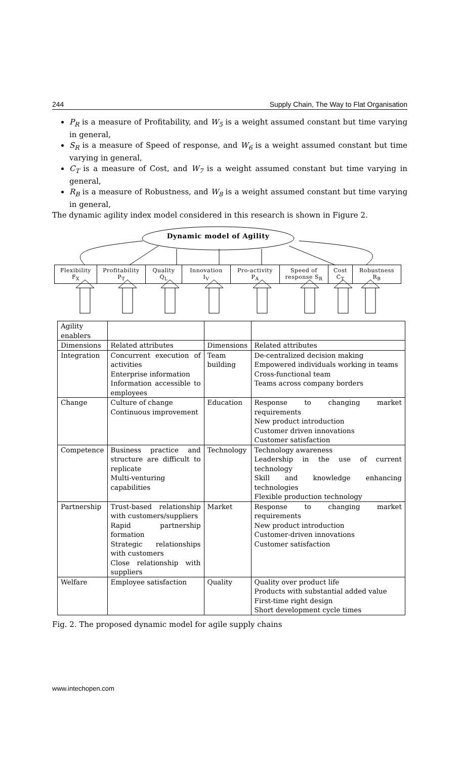244 Supply Chain, The Way to Flat Organisation
P<sub>R</sub> is a measure of Profitability, and W<sub>5</sub> is a weight assumed constant but time varying in general,
S<sub>R</sub> is a measure of Speed of response, and W<sub>6</sub> is a weight assumed constant but time varying in general,
C<sub>T</sub> is a measure of Cost, and W<sub>7</sub> is a weight assumed constant but time varying in general,
R<sub>B</sub> is a measure of Robustness, and W<sub>8</sub> is a weight assumed constant but time varying in general,
The dynamic agility index model considered in this research is shown in Figure 2.
Dynamic model of Agility
Flexibility
F<sub>X</sub>
Profitability
P<sub>T</sub>
Quality
Q<sub>L</sub>
Innovation
I<sub>V</sub>
Pro-activity
P<sub>A</sub>
Speed of
response S<sub>R</sub>
Cost
C<sub>T</sub>
Robustness
R<sub>B</sub>
| Agility enablers | | | |
| Dimensions | Related attributes | Dimensions | Related attributes |
| Integration | Concurrent execution of activities Enterprise information Information accessible to employees | Team building | De-centralized decision making Empowered individuals working in teams Cross-functional team Teams across company borders |
| Change | Culture of change Continuous improvement | Education | Response to changing market requirements New product introduction Customer driven innovations Customer satisfaction |
| Competence | Business practice and structure are difficult to replicate Multi-venturing capabilities | Technology | Technology awareness Leadership in the use of current technology Skill and knowledge enhancing technologies Flexible production technology |
| Partnership | Trust-based relationship with customers/suppliers Rapid partnership formation Strategic relationships with customers Close relationship with suppliers | Market | Response to changing market requirements New product introduction Customer-driven innovations Customer satisfaction |
| Welfare | Employee satisfaction | Quality | Quality over product life Products with substantial added value First-time right design Short development cycle times |
Fig. 2. The proposed dynamic model for agile supply chains
www.intechopen.com